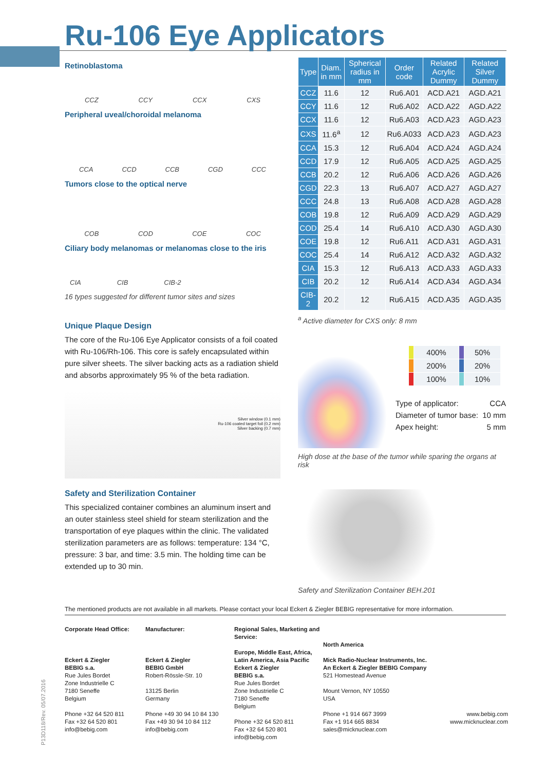Ru-106 Eye Applicators
Retinoblastoma
CCZ CCY CCX CXS
Peripheral uveal/choroidal melanoma
CCA CCD CCB CGD CCC
Tumors close to the optical nerve
COB COD COE COC
Ciliary body melanomas or melanomas close to the iris
CIA CIB CIB-2
16 types suggested for different tumor sites and sizes
Unique Plaque Design
The core of the Ru-106 Eye Applicator consists of a foil coated with Ru-106/Rh-106. This core is safely encapsulated within pure silver sheets. The silver backing acts as a radiation shield and absorbs approximately 95 % of the beta radiation.
Silver window (0.1 mm)
Ru-106 coated target foil (0.2 mm)
Silver backing (0.7 mm)
Safety and Sterilization Container
This specialized container combines an aluminum insert and an outer stainless steel shield for steam sterilization and the transportation of eye plaques within the clinic. The validated sterilization parameters are as follows: temperature: 134 °C, pressure: 3 bar, and time: 3.5 min. The holding time can be extended up to 30 min.
| Type | Diam. in mm | Spherical radius in mm | Order code | Related Acrylic Dummy | Related Silver Dummy |
| --- | --- | --- | --- | --- | --- |
| CCZ | 11.6 | 12 | Ru6.A01 | ACD.A21 | AGD.A21 |
| CCY | 11.6 | 12 | Ru6.A02 | ACD.A22 | AGD.A22 |
| CCX | 11.6 | 12 | Ru6.A03 | ACD.A23 | AGD.A23 |
| CXS | 11.6<sup>a</sup> | 12 | Ru6.A033 | ACD.A23 | AGD.A23 |
| CCA | 15.3 | 12 | Ru6.A04 | ACD.A24 | AGD.A24 |
| CCD | 17.9 | 12 | Ru6.A05 | ACD.A25 | AGD.A25 |
| CCB | 20.2 | 12 | Ru6.A06 | ACD.A26 | AGD.A26 |
| CGD | 22.3 | 13 | Ru6.A07 | ACD.A27 | AGD.A27 |
| CCC | 24.8 | 13 | Ru6.A08 | ACD.A28 | AGD.A28 |
| COB | 19.8 | 12 | Ru6.A09 | ACD.A29 | AGD.A29 |
| COD | 25.4 | 14 | Ru6.A10 | ACD.A30 | AGD.A30 |
| COE | 19.8 | 12 | Ru6.A11 | ACD.A31 | AGD.A31 |
| COC | 25.4 | 14 | Ru6.A12 | ACD.A32 | AGD.A32 |
| CIA | 15.3 | 12 | Ru6.A13 | ACD.A33 | AGD.A33 |
| CIB | 20.2 | 12 | Ru6.A14 | ACD.A34 | AGD.A34 |
| CIB-2 | 20.2 | 12 | Ru6.A15 | ACD.A35 | AGD.A35 |
<sup>a</sup> Active diameter for CXS only: 8 mm
| | 400% | | 50% |
| | 200% | | 20% |
| | 100% | | 10% |
Type of applicator: CCA
Diameter of tumor base: 10 mm
Apex height: 5 mm
High dose at the base of the tumor while sparing the organs at risk
Safety and Sterilization Container BEH.201
The mentioned products are not available in all markets. Please contact your local Eckert & Ziegler BEBIG representative for more information.
Corporate Head Office:
Eckert & Ziegler
BEBIG s.a.
Rue Jules Bordet
Zone Industrielle C
7180 Seneffe
Belgium
Phone +32 64 520 811
Fax +32 64 520 801
info@bebig.com
Manufacturer:
Eckert & Ziegler
BEBIG GmbH
Robert-Rössle-Str. 10
13125 Berlin
Germany
Phone +49 30 94 10 84 130
Fax +49 30 94 10 84 112
info@bebig.com
Regional Sales, Marketing and Service:
Europe, Middle East, Africa, Latin America, Asia Pacific
Eckert & Ziegler
BEBIG s.a.
Rue Jules Bordet
Zone Industrielle C
7180 Seneffe
Belgium
Phone +32 64 520 811
Fax +32 64 520 801
info@bebig.com
North America
Mick Radio-Nuclear Instruments, Inc.
An Eckert & Ziegler BEBIG Company
521 Homestead Avenue
Mount Vernon, NY 10550
USA
Phone +1 914 667 3999
Fax +1 914 665 8834
sales@micknuclear.com
www.bebig.com
www.micknuclear.com
P13D118/Rev. 05/07.2016